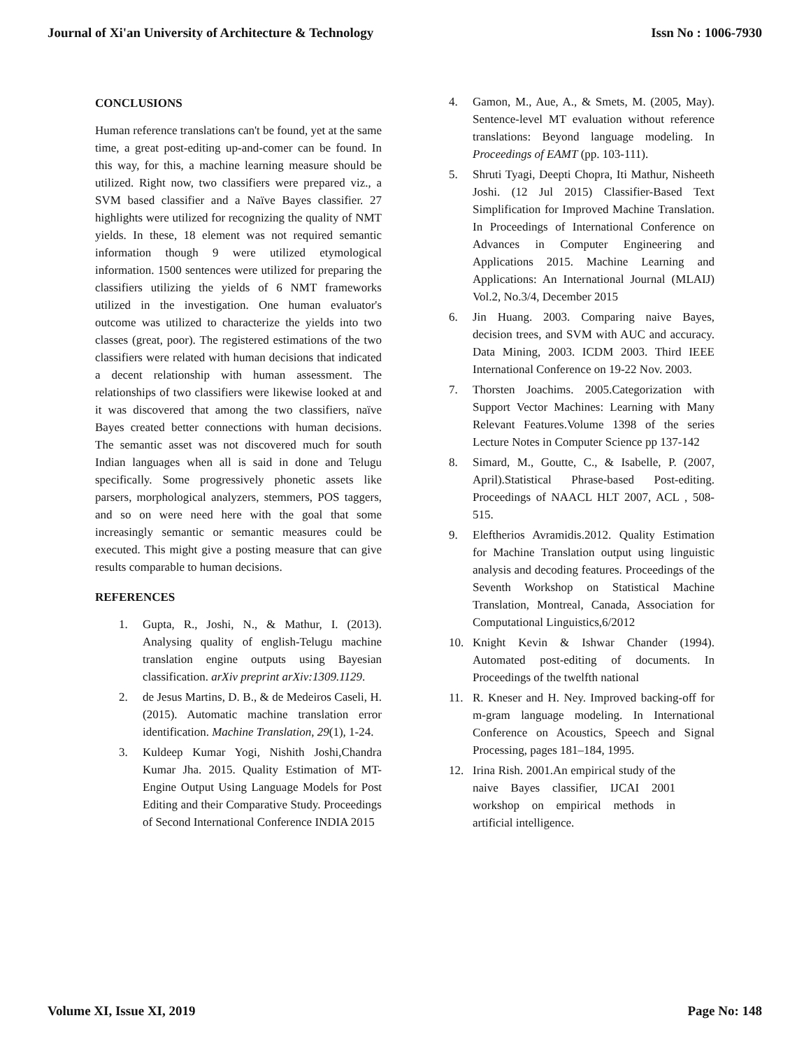Journal of Xi'an University of Architecture & Technology Issn No : 1006-7930
CONCLUSIONS
Human reference translations can't be found, yet at the same time, a great post-editing up-and-comer can be found. In this way, for this, a machine learning measure should be utilized. Right now, two classifiers were prepared viz., a SVM based classifier and a Naïve Bayes classifier. 27 highlights were utilized for recognizing the quality of NMT yields. In these, 18 element was not required semantic information though 9 were utilized etymological information. 1500 sentences were utilized for preparing the classifiers utilizing the yields of 6 NMT frameworks utilized in the investigation. One human evaluator's outcome was utilized to characterize the yields into two classes (great, poor). The registered estimations of the two classifiers were related with human decisions that indicated a decent relationship with human assessment. The relationships of two classifiers were likewise looked at and it was discovered that among the two classifiers, naïve Bayes created better connections with human decisions. The semantic asset was not discovered much for south Indian languages when all is said in done and Telugu specifically. Some progressively phonetic assets like parsers, morphological analyzers, stemmers, POS taggers, and so on were need here with the goal that some increasingly semantic or semantic measures could be executed. This might give a posting measure that can give results comparable to human decisions.
REFERENCES
1. Gupta, R., Joshi, N., & Mathur, I. (2013). Analysing quality of english-Telugu machine translation engine outputs using Bayesian classification. arXiv preprint arXiv:1309.1129.
2. de Jesus Martins, D. B., & de Medeiros Caseli, H. (2015). Automatic machine translation error identification. Machine Translation, 29(1), 1-24.
3. Kuldeep Kumar Yogi, Nishith Joshi,Chandra Kumar Jha. 2015. Quality Estimation of MT-Engine Output Using Language Models for Post Editing and their Comparative Study. Proceedings of Second International Conference INDIA 2015
4. Gamon, M., Aue, A., & Smets, M. (2005, May). Sentence-level MT evaluation without reference translations: Beyond language modeling. In Proceedings of EAMT (pp. 103-111).
5. Shruti Tyagi, Deepti Chopra, Iti Mathur, Nisheeth Joshi. (12 Jul 2015) Classifier-Based Text Simplification for Improved Machine Translation. In Proceedings of International Conference on Advances in Computer Engineering and Applications 2015. Machine Learning and Applications: An International Journal (MLAIJ) Vol.2, No.3/4, December 2015
6. Jin Huang. 2003. Comparing naive Bayes, decision trees, and SVM with AUC and accuracy. Data Mining, 2003. ICDM 2003. Third IEEE International Conference on 19-22 Nov. 2003.
7. Thorsten Joachims. 2005.Categorization with Support Vector Machines: Learning with Many Relevant Features.Volume 1398 of the series Lecture Notes in Computer Science pp 137-142
8. Simard, M., Goutte, C., & Isabelle, P. (2007, April).Statistical Phrase-based Post-editing. Proceedings of NAACL HLT 2007, ACL , 508-515.
9. Eleftherios Avramidis.2012. Quality Estimation for Machine Translation output using linguistic analysis and decoding features. Proceedings of the Seventh Workshop on Statistical Machine Translation, Montreal, Canada, Association for Computational Linguistics,6/2012
10. Knight Kevin & Ishwar Chander (1994). Automated post-editing of documents. In Proceedings of the twelfth national
11. R. Kneser and H. Ney. Improved backing-off for m-gram language modeling. In International Conference on Acoustics, Speech and Signal Processing, pages 181–184, 1995.
12. Irina Rish. 2001.An empirical study of the naive Bayes classifier, IJCAI 2001 workshop on empirical methods in artificial intelligence.
Volume XI, Issue XI, 2019 Page No: 148